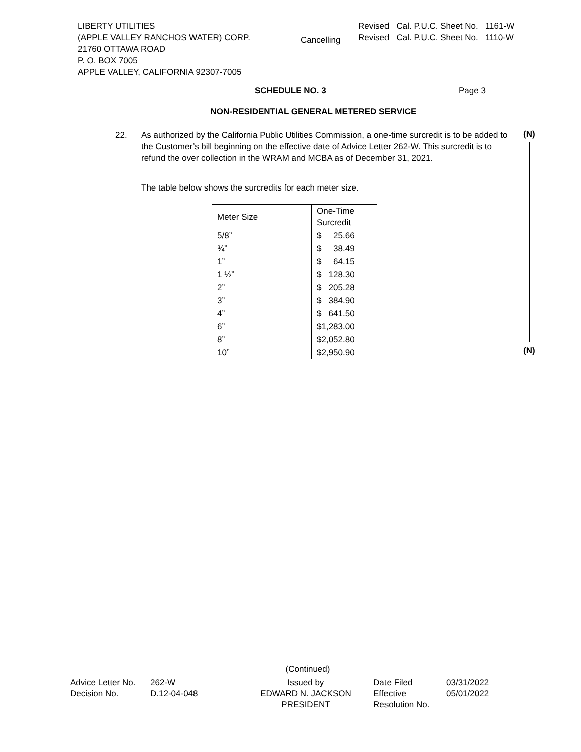LIBERTY UTILITIES
(APPLE VALLEY RANCHOS WATER) CORP.
21760 OTTAWA ROAD
P. O. BOX 7005
APPLE VALLEY, CALIFORNIA 92307-7005
Cancelling
Revised Cal. P.U.C. Sheet No. 1161-W
Revised Cal. P.U.C. Sheet No. 1110-W
SCHEDULE NO. 3 Page 3
NON-RESIDENTIAL GENERAL METERED SERVICE
22. As authorized by the California Public Utilities Commission, a one-time surcredit is to be added to the Customer’s bill beginning on the effective date of Advice Letter 262-W. This surcredit is to refund the over collection in the WRAM and MCBA as of December 31, 2021.
(N)
The table below shows the surcredits for each meter size.
| Meter Size | One-Time Surcredit |
| 5/8” | $ 25.66 |
| ¾” | $ 38.49 |
| 1” | $ 64.15 |
| 1 ½” | $ 128.30 |
| 2” | $ 205.28 |
| 3” | $ 384.90 |
| 4” | $ 641.50 |
| 6” | $1,283.00 |
| 8” | $2,052.80 |
| 10” | $2,950.90 |
(N)
(Continued)
Advice Letter No.
Decision No.
262-W
D.12-04-048
Issued by
EDWARD N. JACKSON
PRESIDENT
Date Filed
Effective
Resolution No.
03/31/2022
05/01/2022